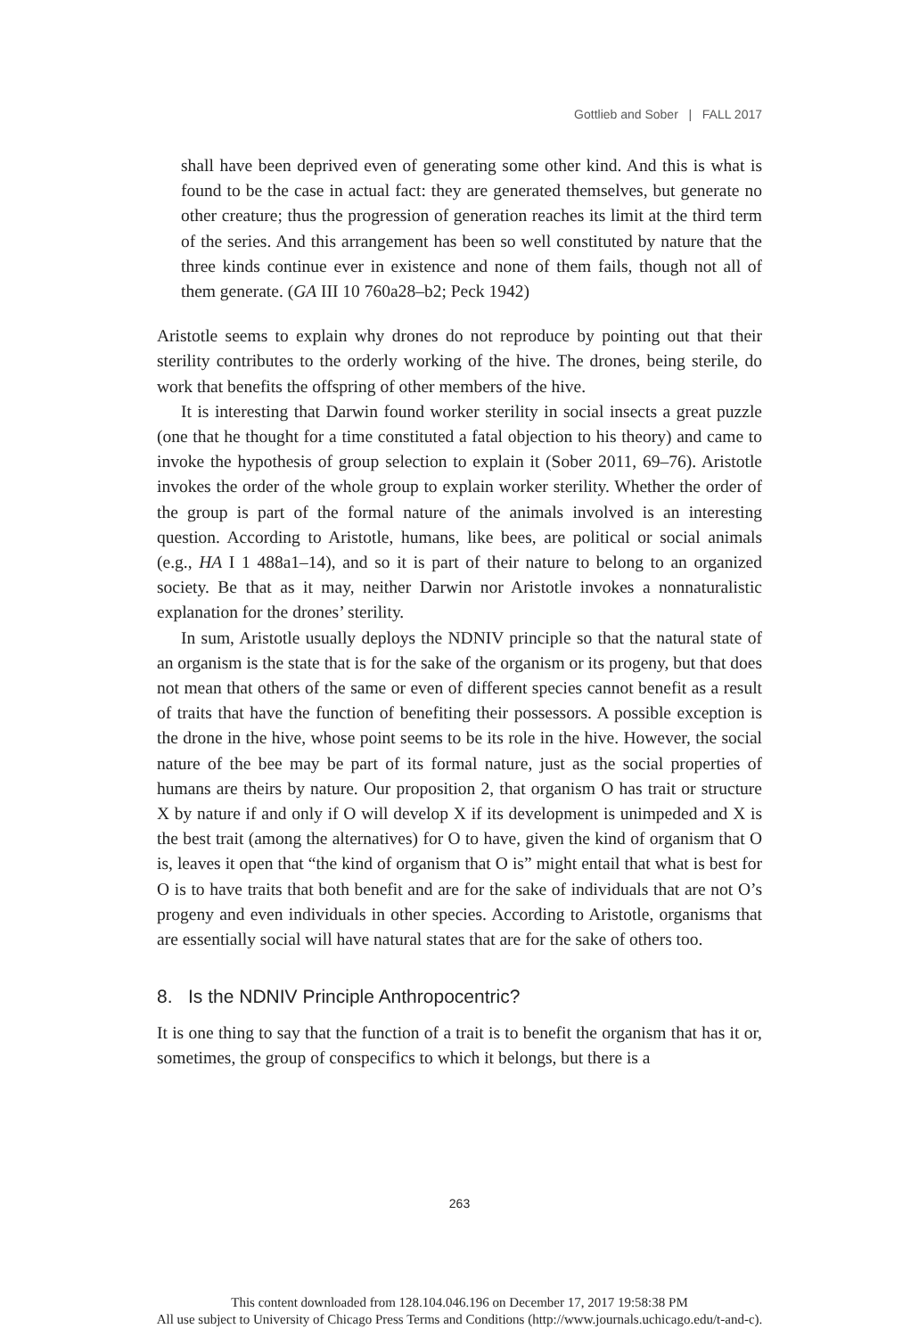Gottlieb and Sober | FALL 2017
shall have been deprived even of generating some other kind. And this is what is found to be the case in actual fact: they are generated themselves, but generate no other creature; thus the progression of generation reaches its limit at the third term of the series. And this arrangement has been so well constituted by nature that the three kinds continue ever in existence and none of them fails, though not all of them generate. (GA III 10 760a28–b2; Peck 1942)
Aristotle seems to explain why drones do not reproduce by pointing out that their sterility contributes to the orderly working of the hive. The drones, being sterile, do work that benefits the offspring of other members of the hive.
It is interesting that Darwin found worker sterility in social insects a great puzzle (one that he thought for a time constituted a fatal objection to his theory) and came to invoke the hypothesis of group selection to explain it (Sober 2011, 69–76). Aristotle invokes the order of the whole group to explain worker sterility. Whether the order of the group is part of the formal nature of the animals involved is an interesting question. According to Aristotle, humans, like bees, are political or social animals (e.g., HA I 1 488a1–14), and so it is part of their nature to belong to an organized society. Be that as it may, neither Darwin nor Aristotle invokes a nonnaturalistic explanation for the drones’ sterility.
In sum, Aristotle usually deploys the NDNIV principle so that the natural state of an organism is the state that is for the sake of the organism or its progeny, but that does not mean that others of the same or even of different species cannot benefit as a result of traits that have the function of benefiting their possessors. A possible exception is the drone in the hive, whose point seems to be its role in the hive. However, the social nature of the bee may be part of its formal nature, just as the social properties of humans are theirs by nature. Our proposition 2, that organism O has trait or structure X by nature if and only if O will develop X if its development is unimpeded and X is the best trait (among the alternatives) for O to have, given the kind of organism that O is, leaves it open that “the kind of organism that O is” might entail that what is best for O is to have traits that both benefit and are for the sake of individuals that are not O’s progeny and even individuals in other species. According to Aristotle, organisms that are essentially social will have natural states that are for the sake of others too.
8. Is the NDNIV Principle Anthropocentric?
It is one thing to say that the function of a trait is to benefit the organism that has it or, sometimes, the group of conspecifics to which it belongs, but there is a
263
This content downloaded from 128.104.046.196 on December 17, 2017 19:58:38 PM
All use subject to University of Chicago Press Terms and Conditions (http://www.journals.uchicago.edu/t-and-c).